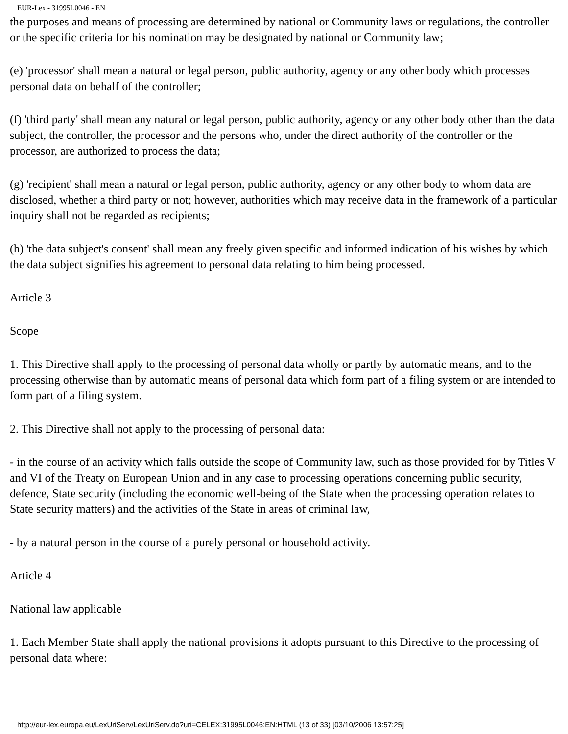EUR-Lex - 31995L0046 - EN
the purposes and means of processing are determined by national or Community laws or regulations, the controller or the specific criteria for his nomination may be designated by national or Community law;
(e) 'processor' shall mean a natural or legal person, public authority, agency or any other body which processes personal data on behalf of the controller;
(f) 'third party' shall mean any natural or legal person, public authority, agency or any other body other than the data subject, the controller, the processor and the persons who, under the direct authority of the controller or the processor, are authorized to process the data;
(g) 'recipient' shall mean a natural or legal person, public authority, agency or any other body to whom data are disclosed, whether a third party or not; however, authorities which may receive data in the framework of a particular inquiry shall not be regarded as recipients;
(h) 'the data subject's consent' shall mean any freely given specific and informed indication of his wishes by which the data subject signifies his agreement to personal data relating to him being processed.
Article 3
Scope
1. This Directive shall apply to the processing of personal data wholly or partly by automatic means, and to the processing otherwise than by automatic means of personal data which form part of a filing system or are intended to form part of a filing system.
2. This Directive shall not apply to the processing of personal data:
- in the course of an activity which falls outside the scope of Community law, such as those provided for by Titles V and VI of the Treaty on European Union and in any case to processing operations concerning public security, defence, State security (including the economic well-being of the State when the processing operation relates to State security matters) and the activities of the State in areas of criminal law,
- by a natural person in the course of a purely personal or household activity.
Article 4
National law applicable
1. Each Member State shall apply the national provisions it adopts pursuant to this Directive to the processing of personal data where:
http://eur-lex.europa.eu/LexUriServ/LexUriServ.do?uri=CELEX:31995L0046:EN:HTML (13 of 33) [03/10/2006 13:57:25]